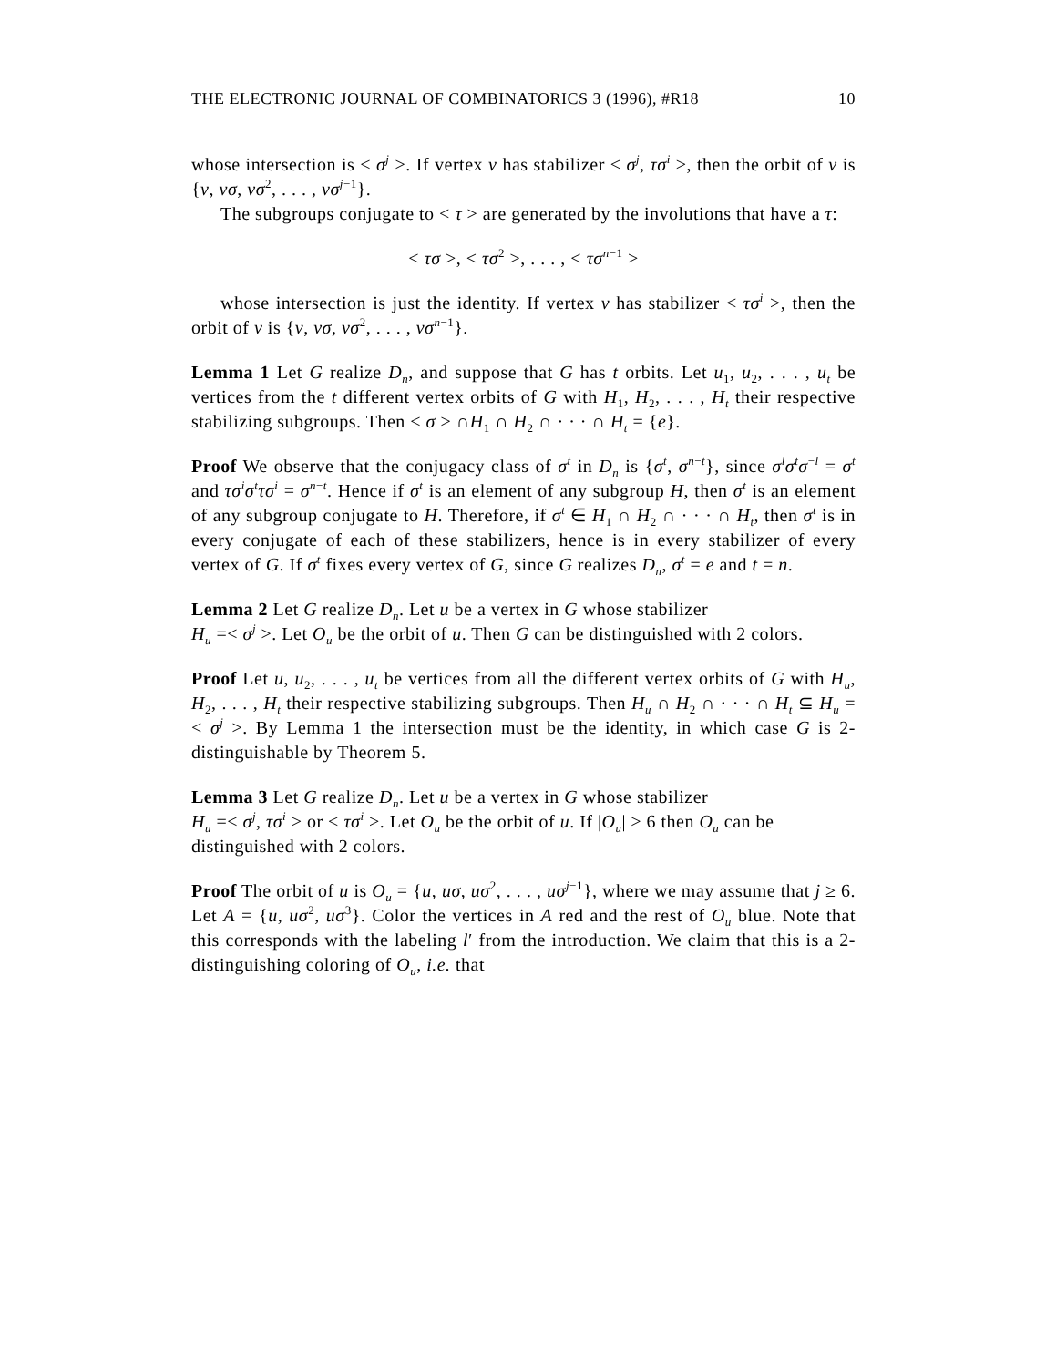THE ELECTRONIC JOURNAL OF COMBINATORICS 3 (1996), #R18 10
whose intersection is < σ<sup>j</sup> >. If vertex v has stabilizer < σ<sup>j</sup>, τσ<sup>i</sup> >, then the orbit of v is {v, vσ, vσ<sup>2</sup>, . . . , vσ<sup>j−1</sup>}.
The subgroups conjugate to < τ > are generated by the involutions that have a τ:
< τσ >, < τσ<sup>2</sup> >, . . . , < τσ<sup>n−1</sup> >
whose intersection is just the identity. If vertex v has stabilizer < τσ<sup>i</sup> >, then the orbit of v is {v, vσ, vσ<sup>2</sup>, . . . , vσ<sup>n−1</sup>}.
Lemma 1 Let G realize D<sub>n</sub>, and suppose that G has t orbits. Let u<sub>1</sub>, u<sub>2</sub>, . . . , u<sub>t</sub> be vertices from the t different vertex orbits of G with H<sub>1</sub>, H<sub>2</sub>, . . . , H<sub>t</sub> their respective stabilizing subgroups. Then < σ > ∩H<sub>1</sub> ∩ H<sub>2</sub> ∩ · · · ∩ H<sub>t</sub> = {e}.
Proof We observe that the conjugacy class of σ<sup>t</sup> in D<sub>n</sub> is {σ<sup>t</sup>, σ<sup>n−t</sup>}, since σ<sup>l</sup>σ<sup>t</sup>σ<sup>−l</sup> = σ<sup>t</sup> and τσ<sup>i</sup>σ<sup>t</sup>τσ<sup>i</sup> = σ<sup>n−t</sup>. Hence if σ<sup>t</sup> is an element of any subgroup H, then σ<sup>t</sup> is an element of any subgroup conjugate to H. Therefore, if σ<sup>t</sup> ∈ H<sub>1</sub> ∩ H<sub>2</sub> ∩ · · · ∩ H<sub>t</sub>, then σ<sup>t</sup> is in every conjugate of each of these stabilizers, hence is in every stabilizer of every vertex of G. If σ<sup>t</sup> fixes every vertex of G, since G realizes D<sub>n</sub>, σ<sup>t</sup> = e and t = n.
Lemma 2 Let G realize D<sub>n</sub>. Let u be a vertex in G whose stabilizer
H<sub>u</sub> =< σ<sup>j</sup> >. Let O<sub>u</sub> be the orbit of u. Then G can be distinguished with 2 colors.
Proof Let u, u<sub>2</sub>, . . . , u<sub>t</sub> be vertices from all the different vertex orbits of G with H<sub>u</sub>, H<sub>2</sub>, . . . , H<sub>t</sub> their respective stabilizing subgroups. Then H<sub>u</sub> ∩ H<sub>2</sub> ∩ · · · ∩ H<sub>t</sub> ⊆ H<sub>u</sub> =< σ<sup>j</sup> >. By Lemma 1 the intersection must be the identity, in which case G is 2-distinguishable by Theorem 5.
Lemma 3 Let G realize D<sub>n</sub>. Let u be a vertex in G whose stabilizer
H<sub>u</sub> =< σ<sup>j</sup>, τσ<sup>i</sup> > or < τσ<sup>i</sup> >. Let O<sub>u</sub> be the orbit of u. If |O<sub>u</sub>| ≥ 6 then O<sub>u</sub> can be distinguished with 2 colors.
Proof The orbit of u is O<sub>u</sub> = {u, uσ, uσ<sup>2</sup>, . . . , uσ<sup>j−1</sup>}, where we may assume that j ≥ 6. Let A = {u, uσ<sup>2</sup>, uσ<sup>3</sup>}. Color the vertices in A red and the rest of O<sub>u</sub> blue. Note that this corresponds with the labeling l′ from the introduction. We claim that this is a 2-distinguishing coloring of O<sub>u</sub>, i.e. that